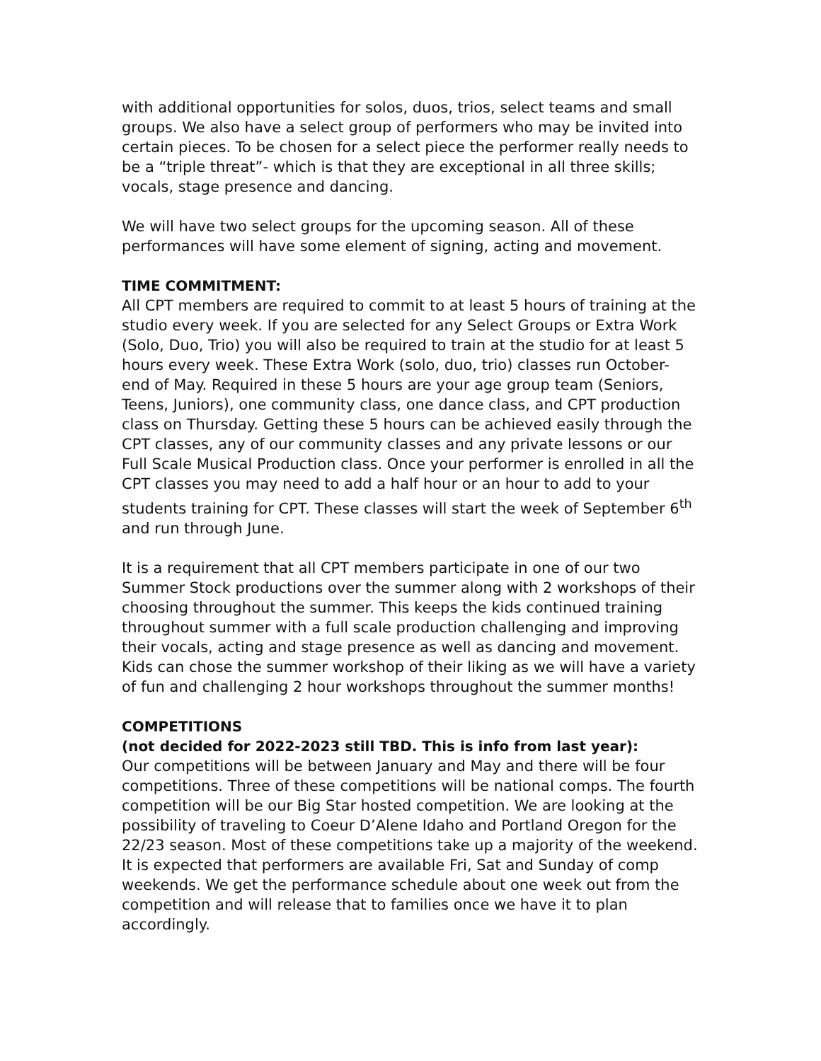with additional opportunities for solos, duos, trios, select teams and small groups. We also have a select group of performers who may be invited into certain pieces. To be chosen for a select piece the performer really needs to be a “triple threat”- which is that they are exceptional in all three skills; vocals, stage presence and dancing.
We will have two select groups for the upcoming season. All of these performances will have some element of signing, acting and movement.
TIME COMMITMENT:
All CPT members are required to commit to at least 5 hours of training at the studio every week. If you are selected for any Select Groups or Extra Work (Solo, Duo, Trio) you will also be required to train at the studio for at least 5 hours every week. These Extra Work (solo, duo, trio) classes run October- end of May. Required in these 5 hours are your age group team (Seniors, Teens, Juniors), one community class, one dance class, and CPT production class on Thursday. Getting these 5 hours can be achieved easily through the CPT classes, any of our community classes and any private lessons or our Full Scale Musical Production class. Once your performer is enrolled in all the CPT classes you may need to add a half hour or an hour to add to your students training for CPT. These classes will start the week of September 6<sup>th</sup> and run through June.
It is a requirement that all CPT members participate in one of our two Summer Stock productions over the summer along with 2 workshops of their choosing throughout the summer. This keeps the kids continued training throughout summer with a full scale production challenging and improving their vocals, acting and stage presence as well as dancing and movement. Kids can chose the summer workshop of their liking as we will have a variety of fun and challenging 2 hour workshops throughout the summer months!
COMPETITIONS
(not decided for 2022-2023 still TBD. This is info from last year):
Our competitions will be between January and May and there will be four competitions. Three of these competitions will be national comps. The fourth competition will be our Big Star hosted competition. We are looking at the possibility of traveling to Coeur D’Alene Idaho and Portland Oregon for the 22/23 season. Most of these competitions take up a majority of the weekend. It is expected that performers are available Fri, Sat and Sunday of comp weekends. We get the performance schedule about one week out from the competition and will release that to families once we have it to plan accordingly.